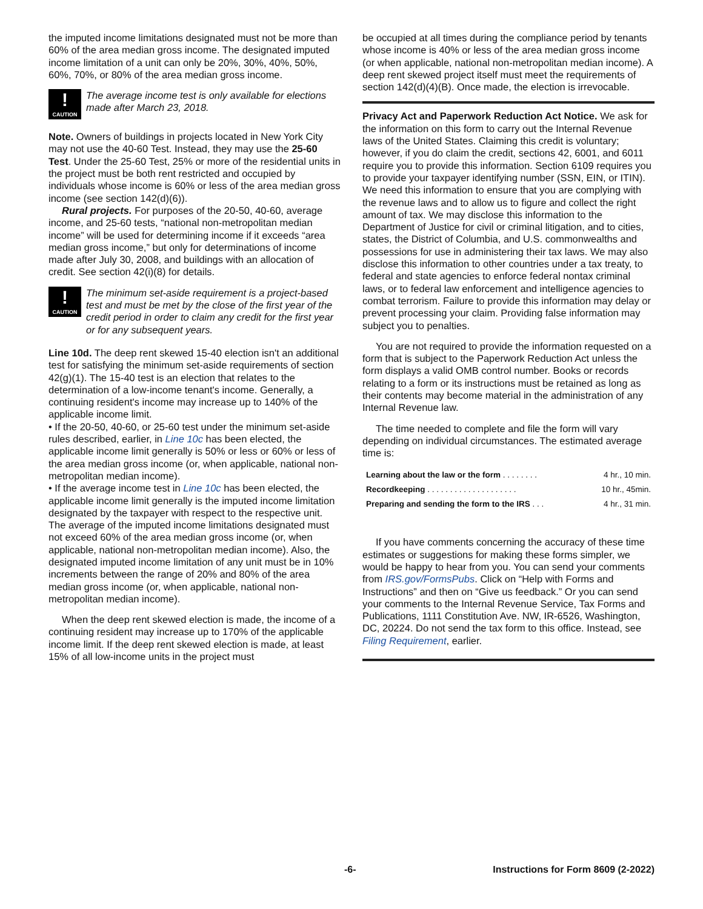the imputed income limitations designated must not be more than 60% of the area median gross income. The designated imputed income limitation of a unit can only be 20%, 30%, 40%, 50%, 60%, 70%, or 80% of the area median gross income.
!
CAUTION
The average income test is only available for elections made after March 23, 2018.
Note. Owners of buildings in projects located in New York City may not use the 40-60 Test. Instead, they may use the 25-60 Test. Under the 25-60 Test, 25% or more of the residential units in the project must be both rent restricted and occupied by individuals whose income is 60% or less of the area median gross income (see section 142(d)(6)).
Rural projects. For purposes of the 20-50, 40-60, average income, and 25-60 tests, “national non-metropolitan median income” will be used for determining income if it exceeds “area median gross income,” but only for determinations of income made after July 30, 2008, and buildings with an allocation of credit. See section 42(i)(8) for details.
!
CAUTION
The minimum set-aside requirement is a project-based test and must be met by the close of the first year of the credit period in order to claim any credit for the first year or for any subsequent years.
Line 10d. The deep rent skewed 15-40 election isn't an additional test for satisfying the minimum set-aside requirements of section 42(g)(1). The 15-40 test is an election that relates to the determination of a low-income tenant's income. Generally, a continuing resident's income may increase up to 140% of the applicable income limit.
• If the 20-50, 40-60, or 25-60 test under the minimum set-aside rules described, earlier, in Line 10c has been elected, the applicable income limit generally is 50% or less or 60% or less of the area median gross income (or, when applicable, national non-metropolitan median income).
• If the average income test in Line 10c has been elected, the applicable income limit generally is the imputed income limitation designated by the taxpayer with respect to the respective unit. The average of the imputed income limitations designated must not exceed 60% of the area median gross income (or, when applicable, national non-metropolitan median income). Also, the designated imputed income limitation of any unit must be in 10% increments between the range of 20% and 80% of the area median gross income (or, when applicable, national non-metropolitan median income).
When the deep rent skewed election is made, the income of a continuing resident may increase up to 170% of the applicable income limit. If the deep rent skewed election is made, at least 15% of all low-income units in the project must
be occupied at all times during the compliance period by tenants whose income is 40% or less of the area median gross income (or when applicable, national non-metropolitan median income). A deep rent skewed project itself must meet the requirements of section 142(d)(4)(B). Once made, the election is irrevocable.
Privacy Act and Paperwork Reduction Act Notice. We ask for the information on this form to carry out the Internal Revenue laws of the United States. Claiming this credit is voluntary; however, if you do claim the credit, sections 42, 6001, and 6011 require you to provide this information. Section 6109 requires you to provide your taxpayer identifying number (SSN, EIN, or ITIN). We need this information to ensure that you are complying with the revenue laws and to allow us to figure and collect the right amount of tax. We may disclose this information to the Department of Justice for civil or criminal litigation, and to cities, states, the District of Columbia, and U.S. commonwealths and possessions for use in administering their tax laws. We may also disclose this information to other countries under a tax treaty, to federal and state agencies to enforce federal nontax criminal laws, or to federal law enforcement and intelligence agencies to combat terrorism. Failure to provide this information may delay or prevent processing your claim. Providing false information may subject you to penalties.
You are not required to provide the information requested on a form that is subject to the Paperwork Reduction Act unless the form displays a valid OMB control number. Books or records relating to a form or its instructions must be retained as long as their contents may become material in the administration of any Internal Revenue law.
The time needed to complete and file the form will vary depending on individual circumstances. The estimated average time is:
| Learning about the law or the form . . . . . . . . | 4 hr., 10 min. |
| Recordkeeping . . . . . . . . . . . . . . . . . . . . | 10 hr., 45min. |
| Preparing and sending the form to the IRS . . . | 4 hr., 31 min. |
If you have comments concerning the accuracy of these time estimates or suggestions for making these forms simpler, we would be happy to hear from you. You can send your comments from IRS.gov/FormsPubs. Click on “Help with Forms and Instructions” and then on “Give us feedback.” Or you can send your comments to the Internal Revenue Service, Tax Forms and Publications, 1111 Constitution Ave. NW, IR-6526, Washington, DC, 20224. Do not send the tax form to this office. Instead, see Filing Requirement, earlier.
-6- Instructions for Form 8609 (2-2022)